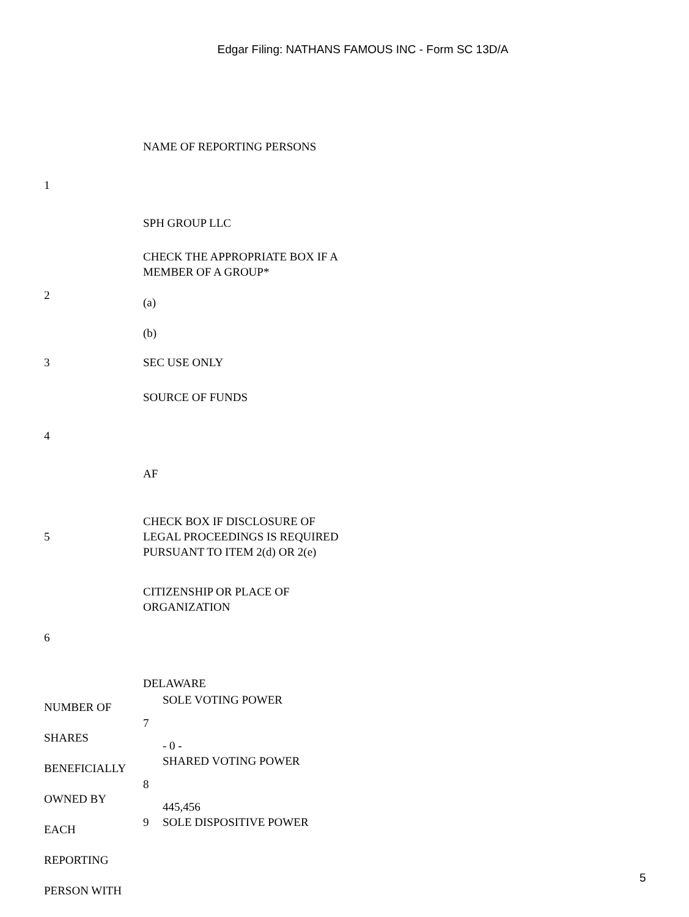Edgar Filing: NATHANS FAMOUS INC - Form SC 13D/A
| 1 | NAME OF REPORTING PERSONS SPH GROUP LLC |
| 2 | CHECK THE APPROPRIATE BOX IF A MEMBER OF A GROUP* (a) (b) |
| 3 | SEC USE ONLY |
| 4 | SOURCE OF FUNDS AF |
| 5 | CHECK BOX IF DISCLOSURE OF LEGAL PROCEEDINGS IS REQUIRED PURSUANT TO ITEM 2(d) OR 2(e) |
| 6 | CITIZENSHIP OR PLACE OF ORGANIZATION DELAWARE |
| NUMBER OF SHARES BENEFICIALLY OWNED BY EACH REPORTING PERSON WITH | / 7 / SOLE VOTING POWER - 0 - / / 8 / SHARED VOTING POWER 445,456 / / 9 / SOLE DISPOSITIVE POWER / |
5